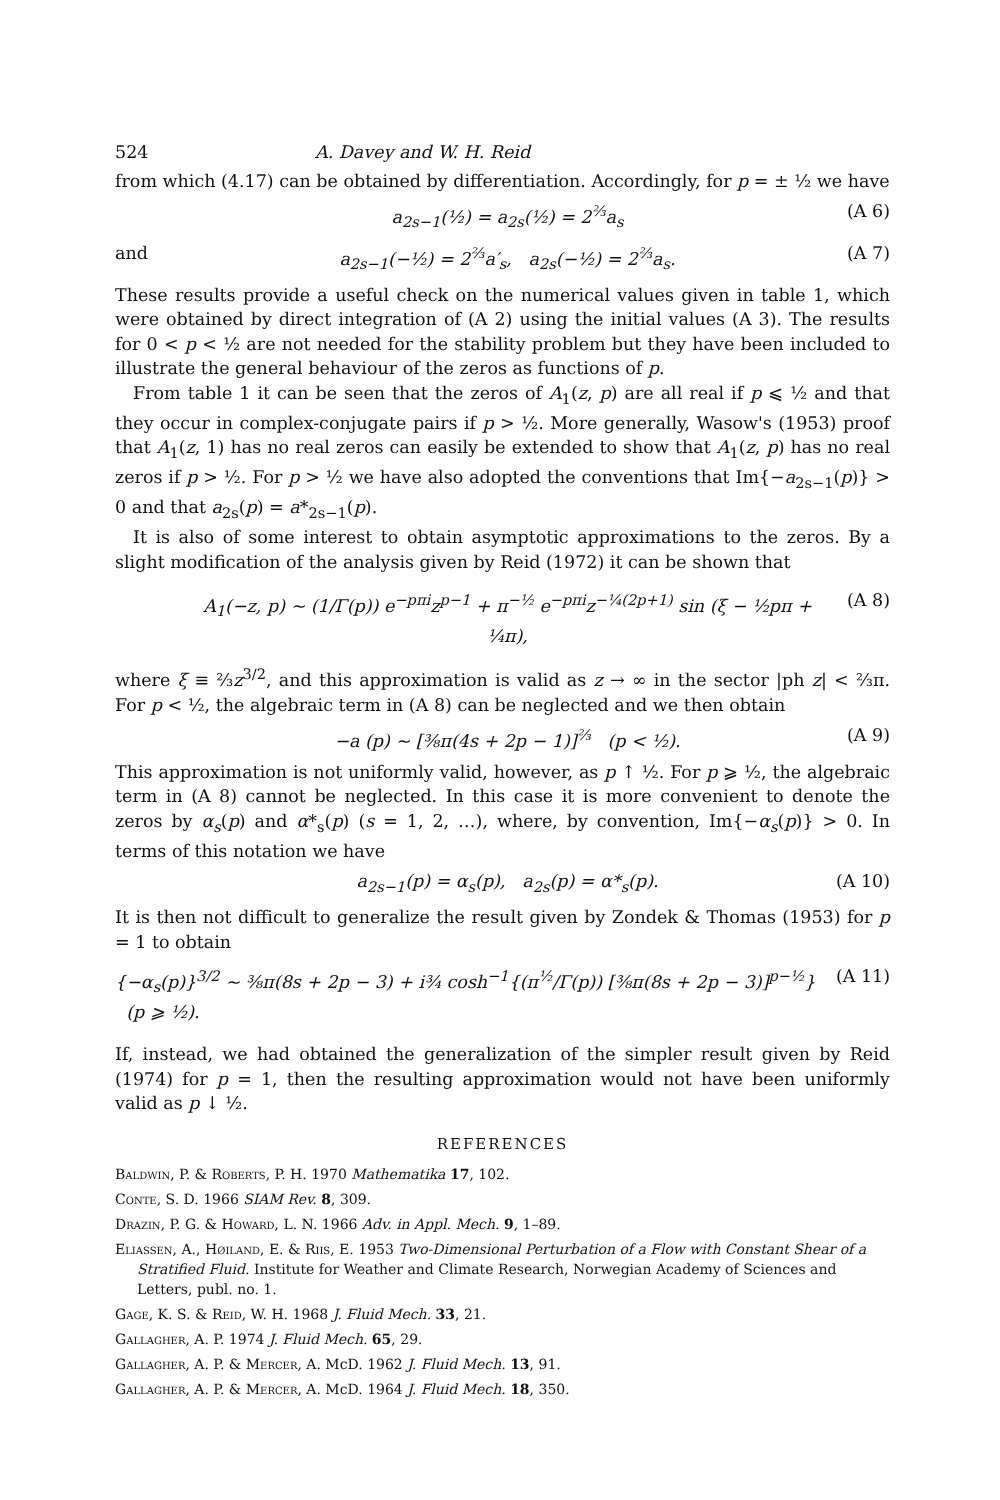524 A. Davey and W. H. Reid
from which (4.17) can be obtained by differentiation. Accordingly, for p = ± ½ we have
a<sub>2s−1</sub>(½) = a<sub>2s</sub>(½) = 2<sup>⅔</sup>a<sub>s</sub> (A 6)
and a<sub>2s−1</sub>(−½) = 2<sup>⅔</sup>a′<sub>s</sub>, a<sub>2s</sub>(−½) = 2<sup>⅔</sup>a<sub>s</sub>. (A 7)
These results provide a useful check on the numerical values given in table 1, which were obtained by direct integration of (A 2) using the initial values (A 3). The results for 0 < p < ½ are not needed for the stability problem but they have been included to illustrate the general behaviour of the zeros as functions of p.
From table 1 it can be seen that the zeros of A<sub>1</sub>(z, p) are all real if p ⩽ ½ and that they occur in complex-conjugate pairs if p > ½. More generally, Wasow's (1953) proof that A<sub>1</sub>(z, 1) has no real zeros can easily be extended to show that A<sub>1</sub>(z, p) has no real zeros if p > ½. For p > ½ we have also adopted the conventions that Im{−a<sub>2s−1</sub>(p)} > 0 and that a<sub>2s</sub>(p) = a*<sub>2s−1</sub>(p).
It is also of some interest to obtain asymptotic approximations to the zeros. By a slight modification of the analysis given by Reid (1972) it can be shown that
A<sub>1</sub>(−z, p) ~ (1/Γ(p)) e<sup>−pπi</sup>z<sup>p−1</sup> + π<sup>−½</sup> e<sup>−pπi</sup>z<sup>−¼(2p+1)</sup> sin (ξ − ½pπ + ¼π), (A 8)
where ξ ≡ ⅔z<sup>3/2</sup>, and this approximation is valid as z → ∞ in the sector |ph z| < ⅔π. For p < ½, the algebraic term in (A 8) can be neglected and we then obtain
−a (p) ~ [⅜π(4s + 2p − 1)]<sup>⅔</sup> (p < ½). (A 9)
This approximation is not uniformly valid, however, as p ↑ ½. For p ⩾ ½, the algebraic term in (A 8) cannot be neglected. In this case it is more convenient to denote the zeros by α<sub>s</sub>(p) and α*<sub>s</sub>(p) (s = 1, 2, …), where, by convention, Im{−α<sub>s</sub>(p)} > 0. In terms of this notation we have
a<sub>2s−1</sub>(p) = α<sub>s</sub>(p), a<sub>2s</sub>(p) = α*<sub>s</sub>(p). (A 10)
It is then not difficult to generalize the result given by Zondek & Thomas (1953) for p = 1 to obtain
{−α<sub>s</sub>(p)}<sup>3/2</sup> ~ ⅜π(8s + 2p − 3) + i¾ cosh<sup>−1</sup>{(π<sup>½</sup>/Γ(p)) [⅜π(8s + 2p − 3)]<sup>p−½</sup>} (p ⩾ ½). (A 11)
If, instead, we had obtained the generalization of the simpler result given by Reid (1974) for p = 1, then the resulting approximation would not have been uniformly valid as p ↓ ½.
REFERENCES
Baldwin, P. & Roberts, P. H. 1970 Mathematika 17, 102.
Conte, S. D. 1966 SIAM Rev. 8, 309.
Drazin, P. G. & Howard, L. N. 1966 Adv. in Appl. Mech. 9, 1–89.
Eliassen, A., Høiland, E. & Riis, E. 1953 Two-Dimensional Perturbation of a Flow with Constant Shear of a Stratified Fluid. Institute for Weather and Climate Research, Norwegian Academy of Sciences and Letters, publ. no. 1.
Gage, K. S. & Reid, W. H. 1968 J. Fluid Mech. 33, 21.
Gallagher, A. P. 1974 J. Fluid Mech. 65, 29.
Gallagher, A. P. & Mercer, A. McD. 1962 J. Fluid Mech. 13, 91.
Gallagher, A. P. & Mercer, A. McD. 1964 J. Fluid Mech. 18, 350.